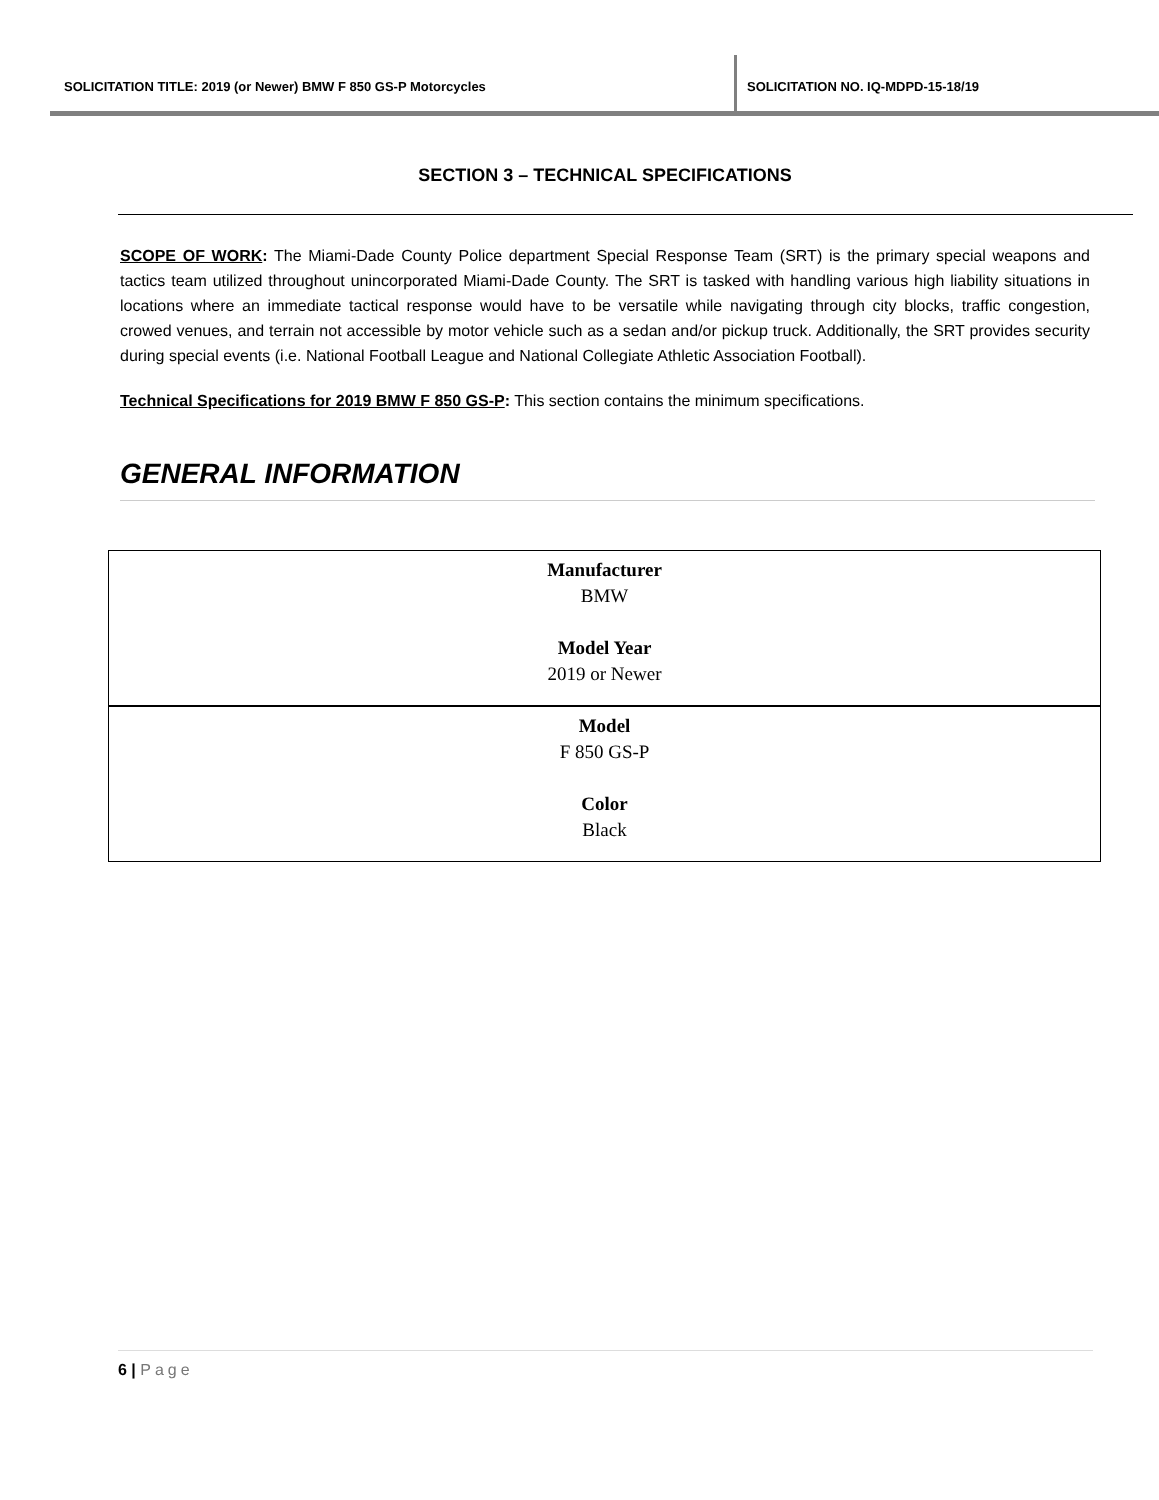SOLICITATION TITLE: 2019 (or Newer) BMW F 850 GS-P Motorcycles
SOLICITATION NO. IQ-MDPD-15-18/19
SECTION 3 – TECHNICAL SPECIFICATIONS
SCOPE OF WORK: The Miami-Dade County Police department Special Response Team (SRT) is the primary special weapons and tactics team utilized throughout unincorporated Miami-Dade County. The SRT is tasked with handling various high liability situations in locations where an immediate tactical response would have to be versatile while navigating through city blocks, traffic congestion, crowed venues, and terrain not accessible by motor vehicle such as a sedan and/or pickup truck. Additionally, the SRT provides security during special events (i.e. National Football League and National Collegiate Athletic Association Football).
Technical Specifications for 2019 BMW F 850 GS-P: This section contains the minimum specifications.
GENERAL INFORMATION
| Manufacturer BMW Model Year 2019 or Newer |
| Model F 850 GS-P Color Black |
6 | Page